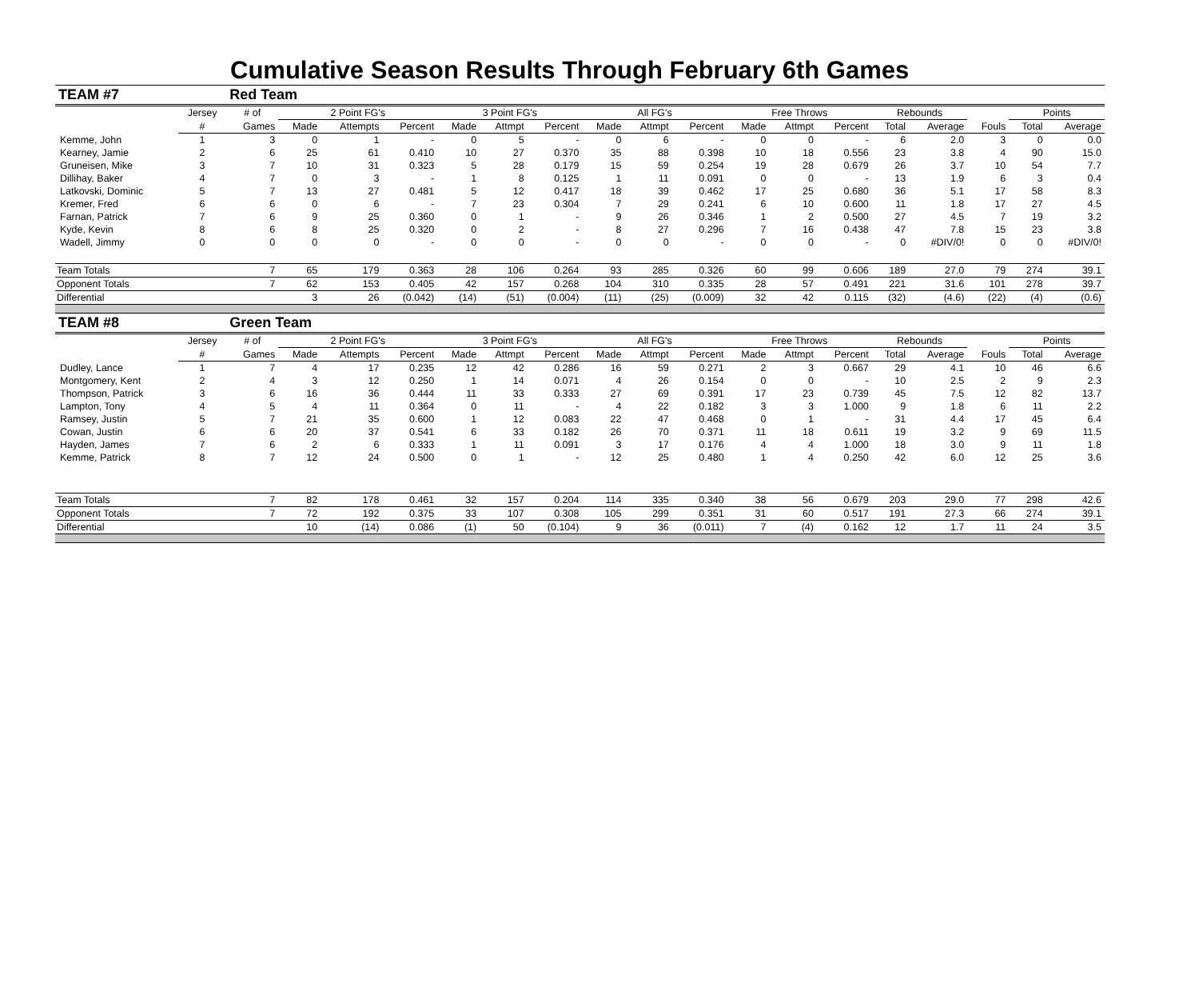Cumulative Season Results Through February 6th Games
| TEAM #7 | | Red Team | | | | | | | | | | | | | | | | | |
| | Jersey | # of | 2 Point FG's | | | 3 Point FG's | | | All FG's | | | Free Throws | | | Rebounds | | | Points | |
| | # | Games | Made | Attempts | Percent | Made | Attmpt | Percent | Made | Attmpt | Percent | Made | Attmpt | Percent | Total | Average | Fouls | Total | Average |
| Kemme, John | 1 | 3 | 0 | 1 | - | 0 | 5 | - | 0 | 6 | - | 0 | 0 | - | 6 | 2.0 | 3 | 0 | 0.0 |
| Kearney, Jamie | 2 | 6 | 25 | 61 | 0.410 | 10 | 27 | 0.370 | 35 | 88 | 0.398 | 10 | 18 | 0.556 | 23 | 3.8 | 4 | 90 | 15.0 |
| Gruneisen, Mike | 3 | 7 | 10 | 31 | 0.323 | 5 | 28 | 0.179 | 15 | 59 | 0.254 | 19 | 28 | 0.679 | 26 | 3.7 | 10 | 54 | 7.7 |
| Dillihay, Baker | 4 | 7 | 0 | 3 | - | 1 | 8 | 0.125 | 1 | 11 | 0.091 | 0 | 0 | - | 13 | 1.9 | 6 | 3 | 0.4 |
| Latkovski, Dominic | 5 | 7 | 13 | 27 | 0.481 | 5 | 12 | 0.417 | 18 | 39 | 0.462 | 17 | 25 | 0.680 | 36 | 5.1 | 17 | 58 | 8.3 |
| Kremer, Fred | 6 | 6 | 0 | 6 | - | 7 | 23 | 0.304 | 7 | 29 | 0.241 | 6 | 10 | 0.600 | 11 | 1.8 | 17 | 27 | 4.5 |
| Farnan, Patrick | 7 | 6 | 9 | 25 | 0.360 | 0 | 1 | - | 9 | 26 | 0.346 | 1 | 2 | 0.500 | 27 | 4.5 | 7 | 19 | 3.2 |
| Kyde, Kevin | 8 | 6 | 8 | 25 | 0.320 | 0 | 2 | - | 8 | 27 | 0.296 | 7 | 16 | 0.438 | 47 | 7.8 | 15 | 23 | 3.8 |
| Wadell, Jimmy | 0 | 0 | 0 | 0 | - | 0 | 0 | - | 0 | 0 | - | 0 | 0 | - | 0 | #DIV/0! | 0 | 0 | #DIV/0! |
| Team Totals | | 7 | 65 | 179 | 0.363 | 28 | 106 | 0.264 | 93 | 285 | 0.326 | 60 | 99 | 0.606 | 189 | 27.0 | 79 | 274 | 39.1 |
| Opponent Totals | | 7 | 62 | 153 | 0.405 | 42 | 157 | 0.268 | 104 | 310 | 0.335 | 28 | 57 | 0.491 | 221 | 31.6 | 101 | 278 | 39.7 |
| Differential | | | 3 | 26 | (0.042) | (14) | (51) | (0.004) | (11) | (25) | (0.009) | 32 | 42 | 0.115 | (32) | (4.6) | (22) | (4) | (0.6) |
| TEAM #8 | | Green Team | | | | | | | | | | | | | | | | | |
| | Jersey | # of | 2 Point FG's | | | 3 Point FG's | | | All FG's | | | Free Throws | | | Rebounds | | | Points | |
| | # | Games | Made | Attempts | Percent | Made | Attmpt | Percent | Made | Attmpt | Percent | Made | Attmpt | Percent | Total | Average | Fouls | Total | Average |
| Dudley, Lance | 1 | 7 | 4 | 17 | 0.235 | 12 | 42 | 0.286 | 16 | 59 | 0.271 | 2 | 3 | 0.667 | 29 | 4.1 | 10 | 46 | 6.6 |
| Montgomery, Kent | 2 | 4 | 3 | 12 | 0.250 | 1 | 14 | 0.071 | 4 | 26 | 0.154 | 0 | 0 | - | 10 | 2.5 | 2 | 9 | 2.3 |
| Thompson, Patrick | 3 | 6 | 16 | 36 | 0.444 | 11 | 33 | 0.333 | 27 | 69 | 0.391 | 17 | 23 | 0.739 | 45 | 7.5 | 12 | 82 | 13.7 |
| Lampton, Tony | 4 | 5 | 4 | 11 | 0.364 | 0 | 11 | - | 4 | 22 | 0.182 | 3 | 3 | 1.000 | 9 | 1.8 | 6 | 11 | 2.2 |
| Ramsey, Justin | 5 | 7 | 21 | 35 | 0.600 | 1 | 12 | 0.083 | 22 | 47 | 0.468 | 0 | 1 | - | 31 | 4.4 | 17 | 45 | 6.4 |
| Cowan, Justin | 6 | 6 | 20 | 37 | 0.541 | 6 | 33 | 0.182 | 26 | 70 | 0.371 | 11 | 18 | 0.611 | 19 | 3.2 | 9 | 69 | 11.5 |
| Hayden, James | 7 | 6 | 2 | 6 | 0.333 | 1 | 11 | 0.091 | 3 | 17 | 0.176 | 4 | 4 | 1.000 | 18 | 3.0 | 9 | 11 | 1.8 |
| Kemme, Patrick | 8 | 7 | 12 | 24 | 0.500 | 0 | 1 | - | 12 | 25 | 0.480 | 1 | 4 | 0.250 | 42 | 6.0 | 12 | 25 | 3.6 |
| Team Totals | | 7 | 82 | 178 | 0.461 | 32 | 157 | 0.204 | 114 | 335 | 0.340 | 38 | 56 | 0.679 | 203 | 29.0 | 77 | 298 | 42.6 |
| Opponent Totals | | 7 | 72 | 192 | 0.375 | 33 | 107 | 0.308 | 105 | 299 | 0.351 | 31 | 60 | 0.517 | 191 | 27.3 | 66 | 274 | 39.1 |
| Differential | | | 10 | (14) | 0.086 | (1) | 50 | (0.104) | 9 | 36 | (0.011) | 7 | (4) | 0.162 | 12 | 1.7 | 11 | 24 | 3.5 |